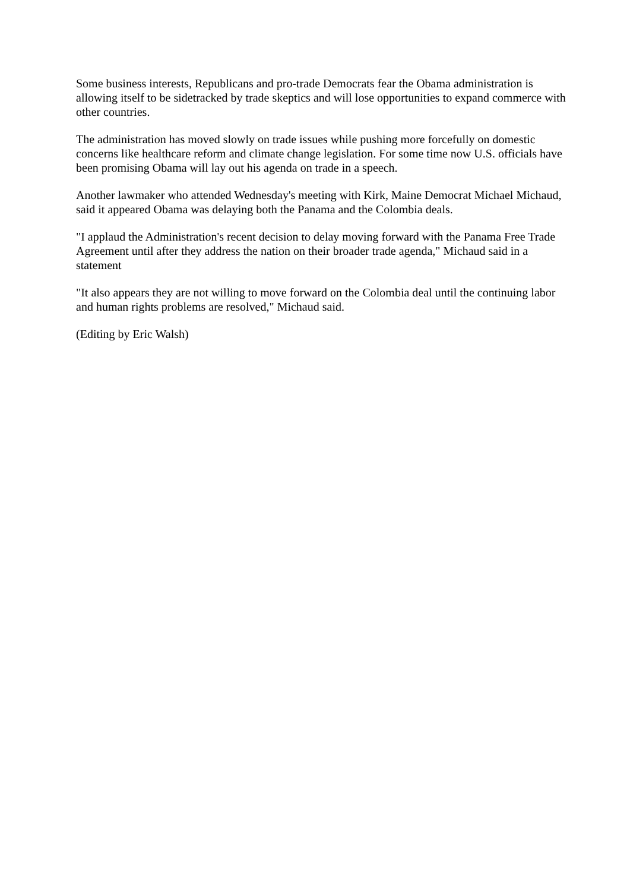Some business interests, Republicans and pro-trade Democrats fear the Obama administration is allowing itself to be sidetracked by trade skeptics and will lose opportunities to expand commerce with other countries.
The administration has moved slowly on trade issues while pushing more forcefully on domestic concerns like healthcare reform and climate change legislation. For some time now U.S. officials have been promising Obama will lay out his agenda on trade in a speech.
Another lawmaker who attended Wednesday's meeting with Kirk, Maine Democrat Michael Michaud, said it appeared Obama was delaying both the Panama and the Colombia deals.
"I applaud the Administration's recent decision to delay moving forward with the Panama Free Trade Agreement until after they address the nation on their broader trade agenda," Michaud said in a statement
"It also appears they are not willing to move forward on the Colombia deal until the continuing labor and human rights problems are resolved," Michaud said.
(Editing by Eric Walsh)